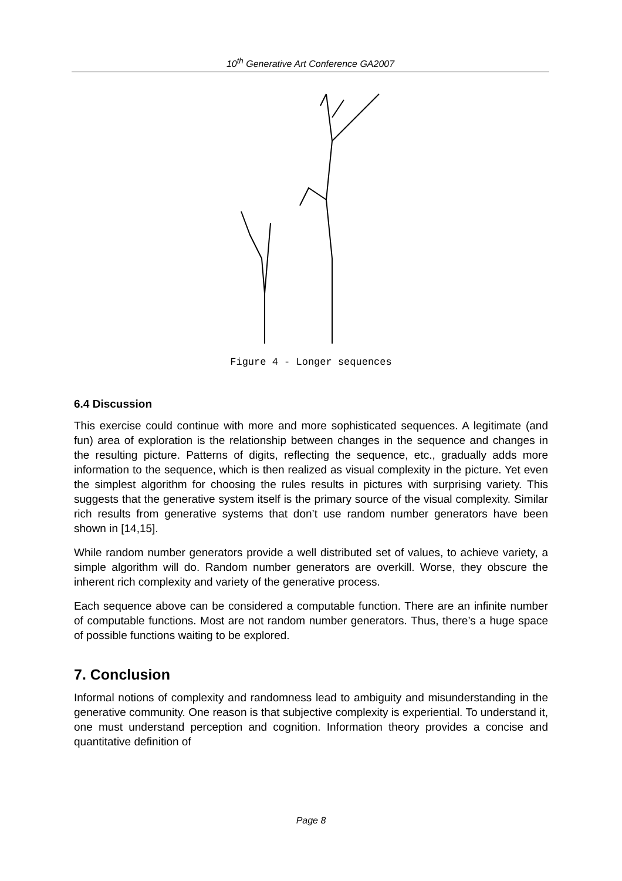10<sup>th</sup> Generative Art Conference GA2007
Figure 4 - Longer sequences
6.4 Discussion
This exercise could continue with more and more sophisticated sequences. A legitimate (and fun) area of exploration is the relationship between changes in the sequence and changes in the resulting picture. Patterns of digits, reflecting the sequence, etc., gradually adds more information to the sequence, which is then realized as visual complexity in the picture. Yet even the simplest algorithm for choosing the rules results in pictures with surprising variety. This suggests that the generative system itself is the primary source of the visual complexity. Similar rich results from generative systems that don’t use random number generators have been shown in [14,15].
While random number generators provide a well distributed set of values, to achieve variety, a simple algorithm will do. Random number generators are overkill. Worse, they obscure the inherent rich complexity and variety of the generative process.
Each sequence above can be considered a computable function. There are an infinite number of computable functions. Most are not random number generators. Thus, there’s a huge space of possible functions waiting to be explored.
7. Conclusion
Informal notions of complexity and randomness lead to ambiguity and misunderstanding in the generative community. One reason is that subjective complexity is experiential. To understand it, one must understand perception and cognition. Information theory provides a concise and quantitative definition of
Page 8